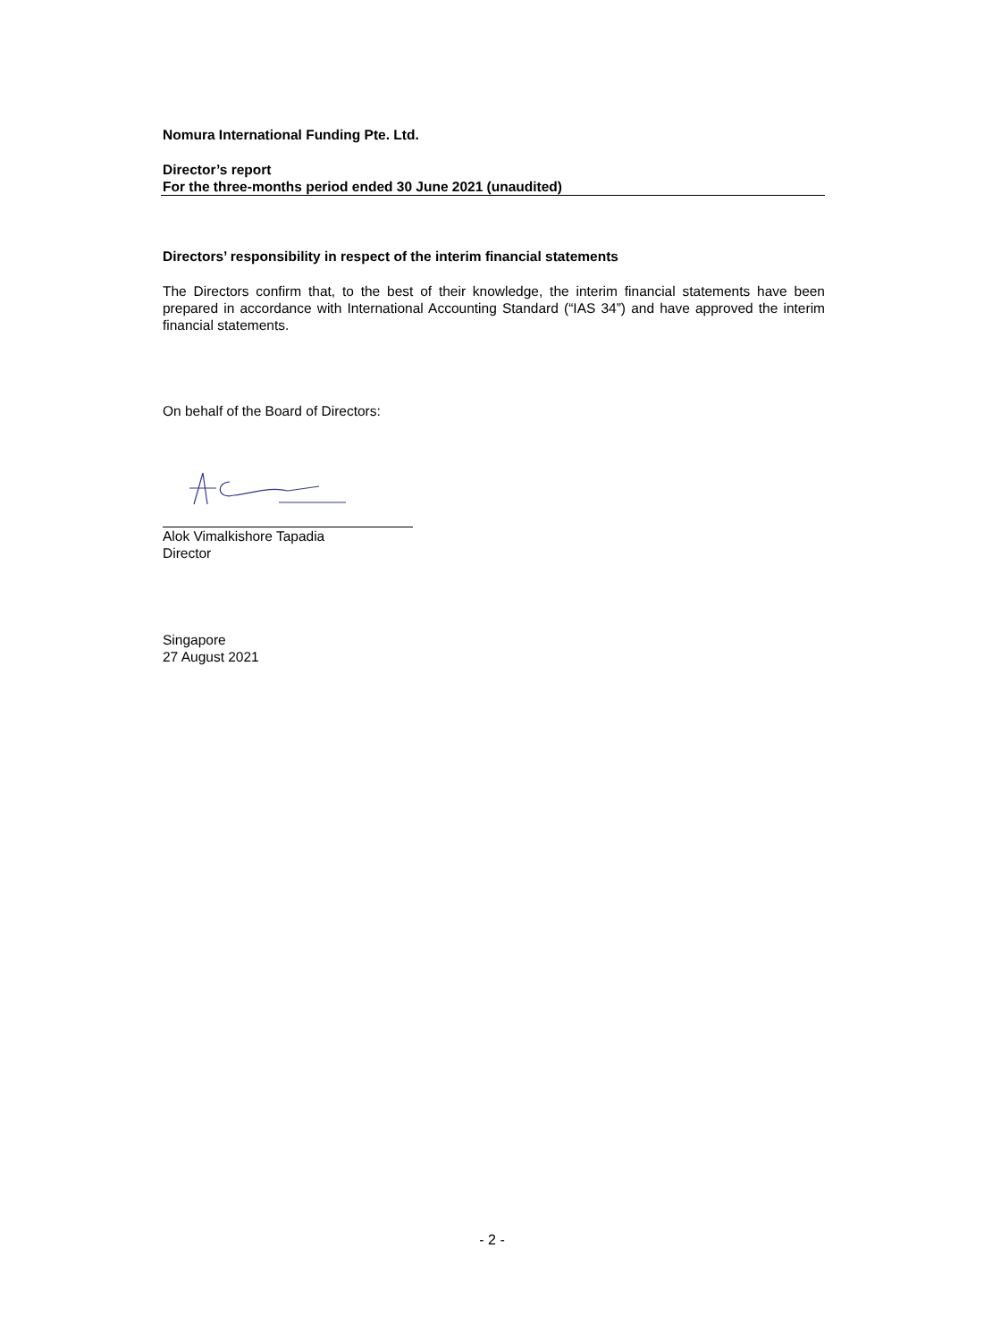Nomura International Funding Pte. Ltd.
Director’s report
For the three-months period ended 30 June 2021 (unaudited)
Directors’ responsibility in respect of the interim financial statements
The Directors confirm that, to the best of their knowledge, the interim financial statements have been prepared in accordance with International Accounting Standard (“IAS 34”) and have approved the interim financial statements.
On behalf of the Board of Directors:
Alok Vimalkishore Tapadia
Director
Singapore
27 August 2021
- 2 -